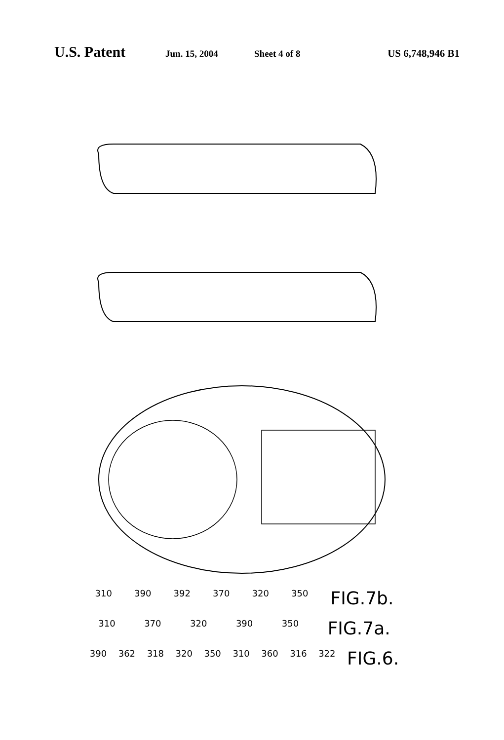U.S. Patent Jun. 15, 2004 Sheet 4 of 8 US 6,748,946 B1
310 390 392 370 320 350 FIG.7b.
310 370 320 390 350 FIG.7a.
390 362 318 320 350 310 360 316 322 FIG.6.